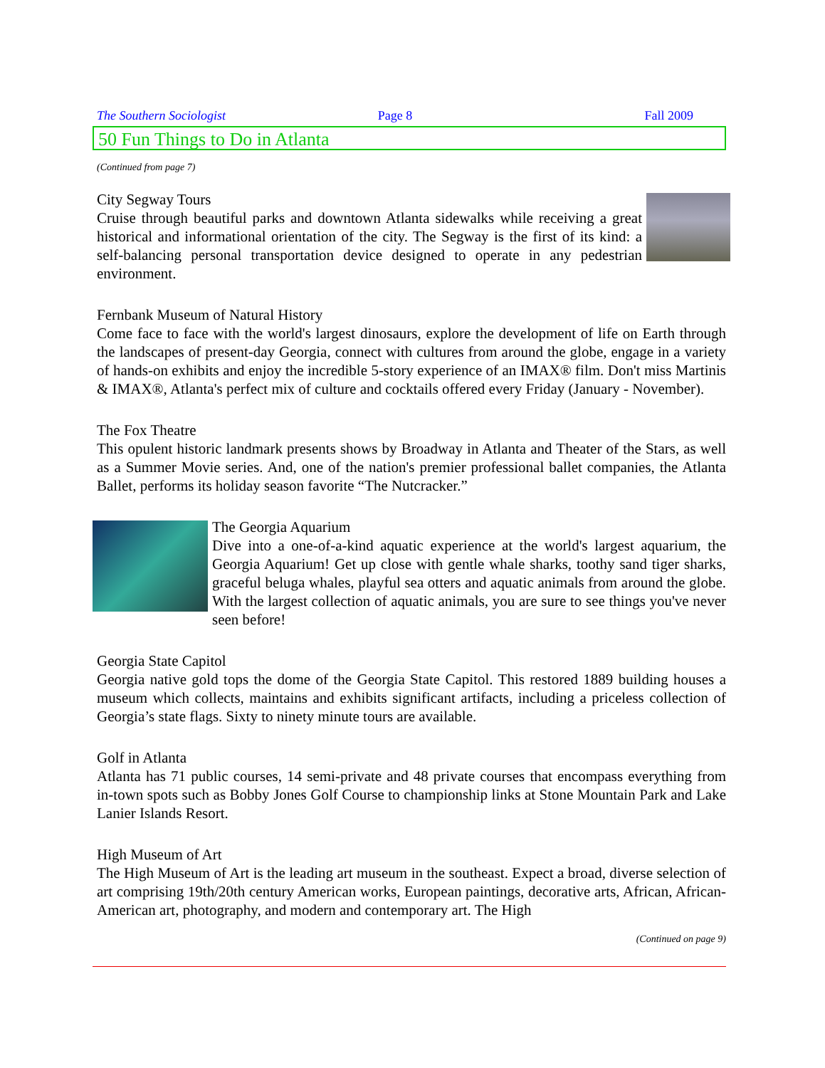The Southern Sociologist Page 8 Fall 2009
50 Fun Things to Do in Atlanta
(Continued from page 7)
City Segway Tours
Cruise through beautiful parks and downtown Atlanta sidewalks while receiving a great historical and informational orientation of the city. The Segway is the first of its kind: a self-balancing personal transportation device designed to operate in any pedestrian environment.
Fernbank Museum of Natural History
Come face to face with the world's largest dinosaurs, explore the development of life on Earth through the landscapes of present-day Georgia, connect with cultures from around the globe, engage in a variety of hands-on exhibits and enjoy the incredible 5-story experience of an IMAX® film. Don't miss Martinis & IMAX®, Atlanta's perfect mix of culture and cocktails offered every Friday (January - November).
The Fox Theatre
This opulent historic landmark presents shows by Broadway in Atlanta and Theater of the Stars, as well as a Summer Movie series. And, one of the nation's premier professional ballet companies, the Atlanta Ballet, performs its holiday season favorite “The Nutcracker.”
The Georgia Aquarium
Dive into a one-of-a-kind aquatic experience at the world's largest aquarium, the Georgia Aquarium! Get up close with gentle whale sharks, toothy sand tiger sharks, graceful beluga whales, playful sea otters and aquatic animals from around the globe. With the largest collection of aquatic animals, you are sure to see things you've never seen before!
Georgia State Capitol
Georgia native gold tops the dome of the Georgia State Capitol. This restored 1889 building houses a museum which collects, maintains and exhibits significant artifacts, including a priceless collection of Georgia’s state flags. Sixty to ninety minute tours are available.
Golf in Atlanta
Atlanta has 71 public courses, 14 semi-private and 48 private courses that encompass everything from in-town spots such as Bobby Jones Golf Course to championship links at Stone Mountain Park and Lake Lanier Islands Resort.
High Museum of Art
The High Museum of Art is the leading art museum in the southeast. Expect a broad, diverse selection of art comprising 19th/20th century American works, European paintings, decorative arts, African, African-American art, photography, and modern and contemporary art. The High
(Continued on page 9)